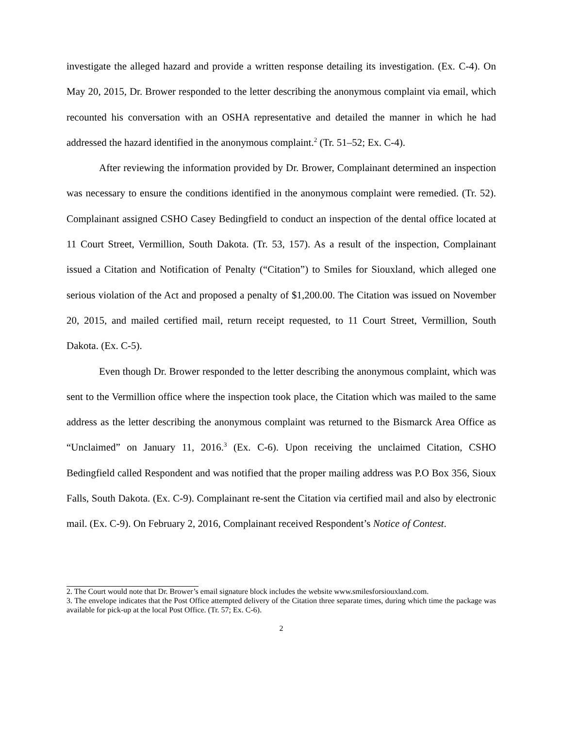investigate the alleged hazard and provide a written response detailing its investigation. (Ex. C-4). On May 20, 2015, Dr. Brower responded to the letter describing the anonymous complaint via email, which recounted his conversation with an OSHA representative and detailed the manner in which he had addressed the hazard identified in the anonymous complaint.<sup>2</sup> (Tr. 51–52; Ex. C-4).
After reviewing the information provided by Dr. Brower, Complainant determined an inspection was necessary to ensure the conditions identified in the anonymous complaint were remedied. (Tr. 52). Complainant assigned CSHO Casey Bedingfield to conduct an inspection of the dental office located at 11 Court Street, Vermillion, South Dakota. (Tr. 53, 157). As a result of the inspection, Complainant issued a Citation and Notification of Penalty (“Citation”) to Smiles for Siouxland, which alleged one serious violation of the Act and proposed a penalty of $1,200.00. The Citation was issued on November 20, 2015, and mailed certified mail, return receipt requested, to 11 Court Street, Vermillion, South Dakota. (Ex. C-5).
Even though Dr. Brower responded to the letter describing the anonymous complaint, which was sent to the Vermillion office where the inspection took place, the Citation which was mailed to the same address as the letter describing the anonymous complaint was returned to the Bismarck Area Office as “Unclaimed” on January 11, 2016.<sup>3</sup> (Ex. C-6). Upon receiving the unclaimed Citation, CSHO Bedingfield called Respondent and was notified that the proper mailing address was P.O Box 356, Sioux Falls, South Dakota. (Ex. C-9). Complainant re-sent the Citation via certified mail and also by electronic mail. (Ex. C-9). On February 2, 2016, Complainant received Respondent’s Notice of Contest.
2. The Court would note that Dr. Brower’s email signature block includes the website www.smilesforsiouxland.com.
3. The envelope indicates that the Post Office attempted delivery of the Citation three separate times, during which time the package was available for pick-up at the local Post Office. (Tr. 57; Ex. C-6).
2